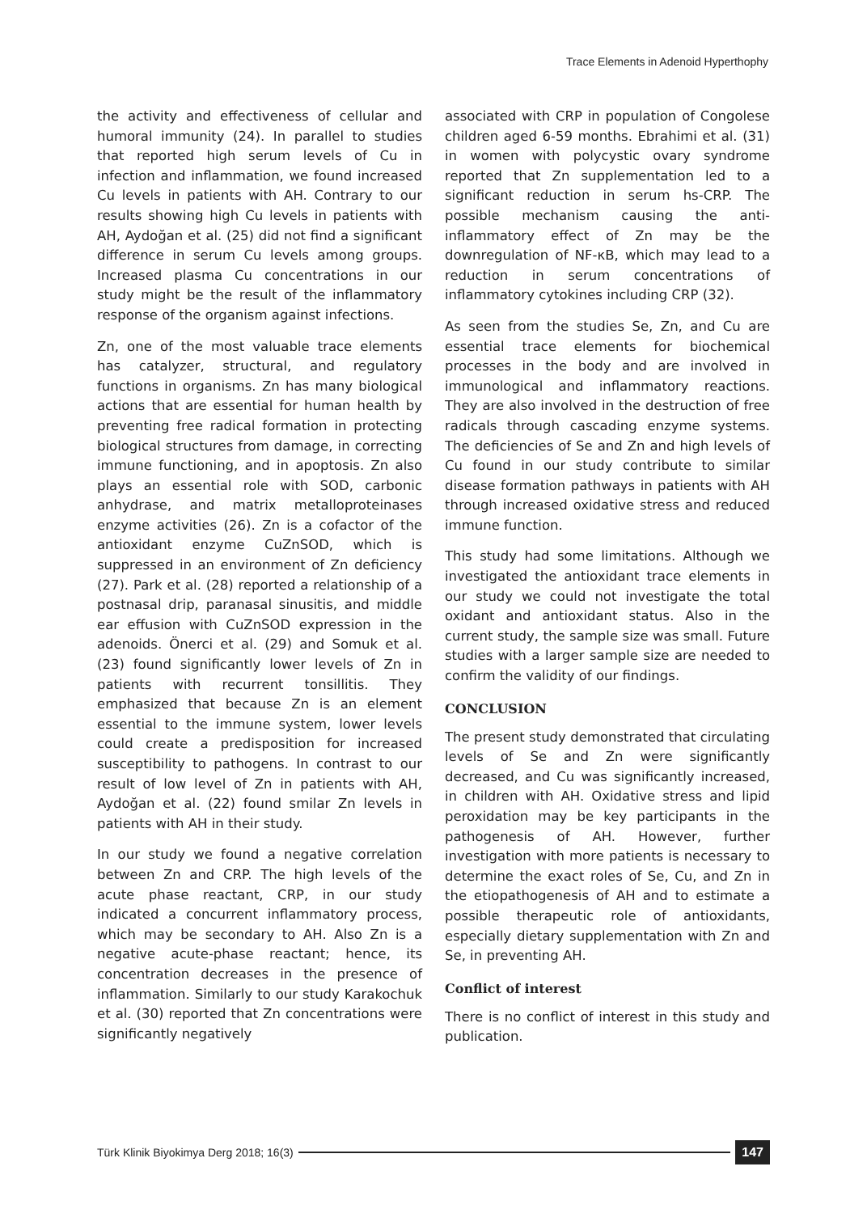Trace Elements in Adenoid Hyperthophy
the activity and effectiveness of cellular and humoral immunity (24). In parallel to studies that reported high serum levels of Cu in infection and inflammation, we found increased Cu levels in patients with AH. Contrary to our results showing high Cu levels in patients with AH, Aydoğan et al. (25) did not find a significant difference in serum Cu levels among groups. Increased plasma Cu concentrations in our study might be the result of the inflammatory response of the organism against infections.
Zn, one of the most valuable trace elements has catalyzer, structural, and regulatory functions in organisms. Zn has many biological actions that are essential for human health by preventing free radical formation in protecting biological structures from damage, in correcting immune functioning, and in apoptosis. Zn also plays an essential role with SOD, carbonic anhydrase, and matrix metalloproteinases enzyme activities (26). Zn is a cofactor of the antioxidant enzyme CuZnSOD, which is suppressed in an environment of Zn deficiency (27). Park et al. (28) reported a relationship of a postnasal drip, paranasal sinusitis, and middle ear effusion with CuZnSOD expression in the adenoids. Önerci et al. (29) and Somuk et al. (23) found significantly lower levels of Zn in patients with recurrent tonsillitis. They emphasized that because Zn is an element essential to the immune system, lower levels could create a predisposition for increased susceptibility to pathogens. In contrast to our result of low level of Zn in patients with AH, Aydoğan et al. (22) found smilar Zn levels in patients with AH in their study.
In our study we found a negative correlation between Zn and CRP. The high levels of the acute phase reactant, CRP, in our study indicated a concurrent inflammatory process, which may be secondary to AH. Also Zn is a negative acute-phase reactant; hence, its concentration decreases in the presence of inflammation. Similarly to our study Karakochuk et al. (30) reported that Zn concentrations were significantly negatively
associated with CRP in population of Congolese children aged 6-59 months. Ebrahimi et al. (31) in women with polycystic ovary syndrome reported that Zn supplementation led to a significant reduction in serum hs-CRP. The possible mechanism causing the anti-inflammatory effect of Zn may be the downregulation of NF-κB, which may lead to a reduction in serum concentrations of inflammatory cytokines including CRP (32).
As seen from the studies Se, Zn, and Cu are essential trace elements for biochemical processes in the body and are involved in immunological and inflammatory reactions. They are also involved in the destruction of free radicals through cascading enzyme systems. The deficiencies of Se and Zn and high levels of Cu found in our study contribute to similar disease formation pathways in patients with AH through increased oxidative stress and reduced immune function.
This study had some limitations. Although we investigated the antioxidant trace elements in our study we could not investigate the total oxidant and antioxidant status. Also in the current study, the sample size was small. Future studies with a larger sample size are needed to confirm the validity of our findings.
CONCLUSION
The present study demonstrated that circulating levels of Se and Zn were significantly decreased, and Cu was significantly increased, in children with AH. Oxidative stress and lipid peroxidation may be key participants in the pathogenesis of AH. However, further investigation with more patients is necessary to determine the exact roles of Se, Cu, and Zn in the etiopathogenesis of AH and to estimate a possible therapeutic role of antioxidants, especially dietary supplementation with Zn and Se, in preventing AH.
Conflict of interest
There is no conflict of interest in this study and publication.
Türk Klinik Biyokimya Derg 2018; 16(3)
147